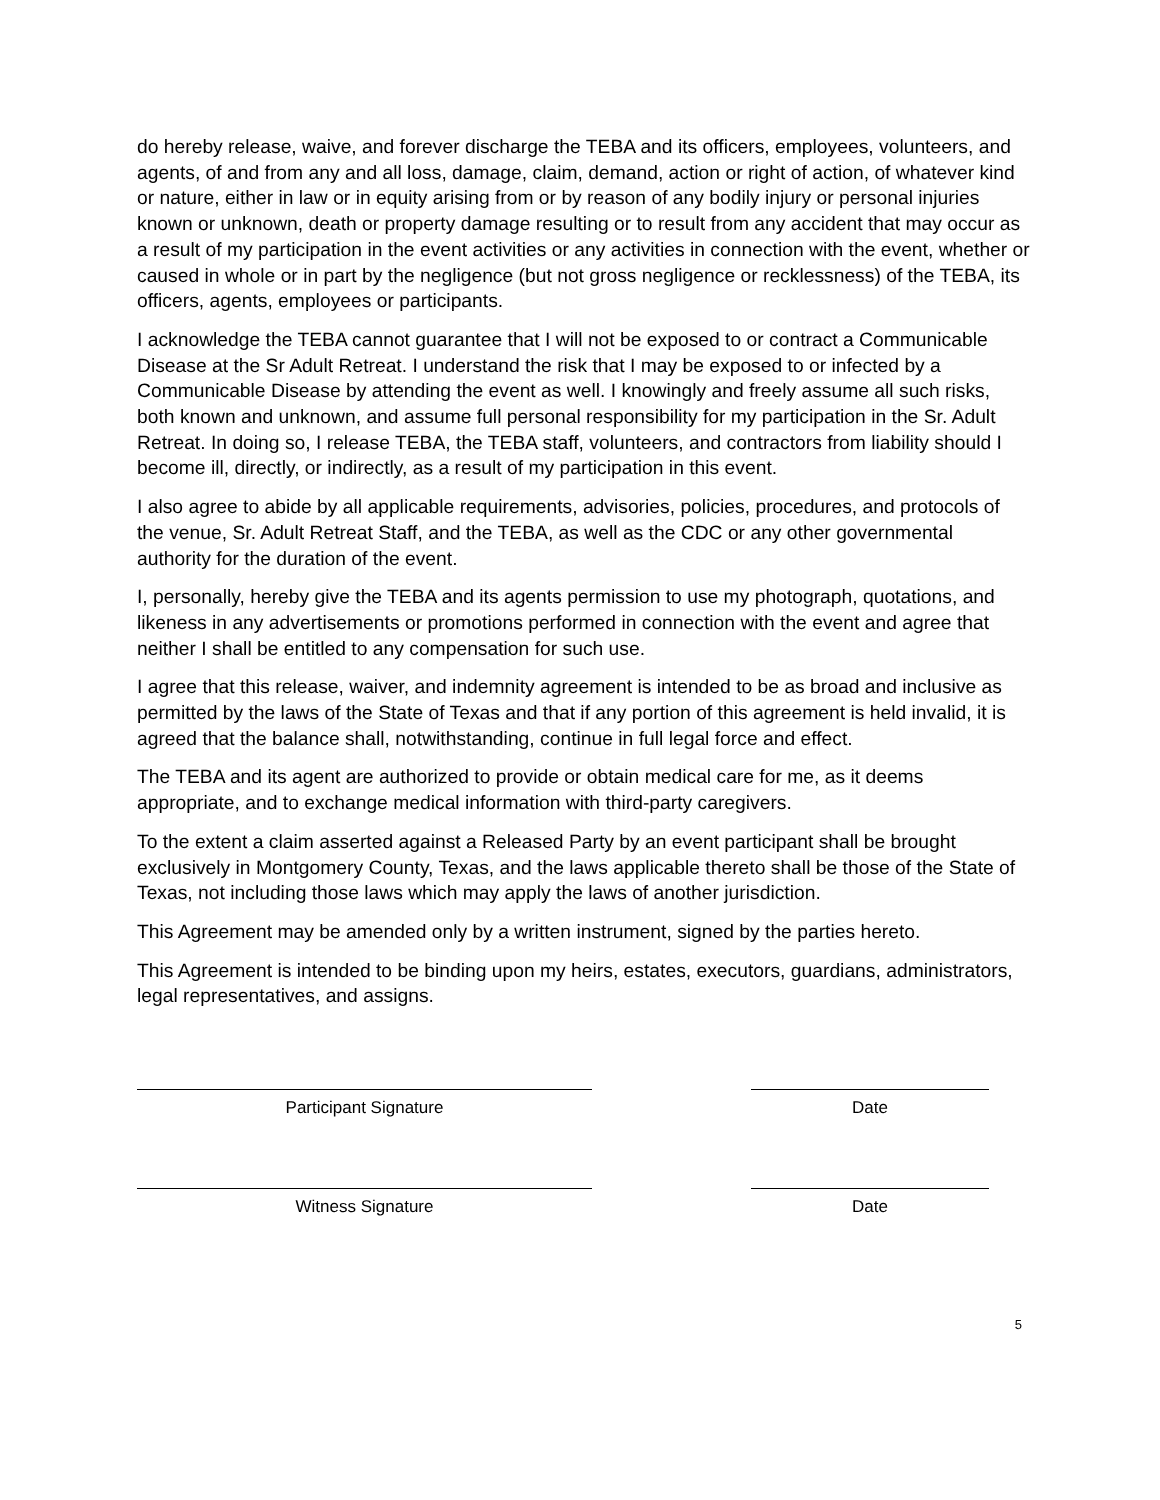do hereby release, waive, and forever discharge the TEBA and its officers, employees, volunteers, and agents, of and from any and all loss, damage, claim, demand, action or right of action, of whatever kind or nature, either in law or in equity arising from or by reason of any bodily injury or personal injuries known or unknown, death or property damage resulting or to result from any accident that may occur as a result of my participation in the event activities or any activities in connection with the event, whether or caused in whole or in part by the negligence (but not gross negligence or recklessness) of the TEBA, its officers, agents, employees or participants.
I acknowledge the TEBA cannot guarantee that I will not be exposed to or contract a Communicable Disease at the Sr Adult Retreat. I understand the risk that I may be exposed to or infected by a Communicable Disease by attending the event as well. I knowingly and freely assume all such risks, both known and unknown, and assume full personal responsibility for my participation in the Sr. Adult Retreat. In doing so, I release TEBA, the TEBA staff, volunteers, and contractors from liability should I become ill, directly, or indirectly, as a result of my participation in this event.
I also agree to abide by all applicable requirements, advisories, policies, procedures, and protocols of the venue, Sr. Adult Retreat Staff, and the TEBA, as well as the CDC or any other governmental authority for the duration of the event.
I, personally, hereby give the TEBA and its agents permission to use my photograph, quotations, and likeness in any advertisements or promotions performed in connection with the event and agree that neither I shall be entitled to any compensation for such use.
I agree that this release, waiver, and indemnity agreement is intended to be as broad and inclusive as permitted by the laws of the State of Texas and that if any portion of this agreement is held invalid, it is agreed that the balance shall, notwithstanding, continue in full legal force and effect.
The TEBA and its agent are authorized to provide or obtain medical care for me, as it deems appropriate, and to exchange medical information with third-party caregivers.
To the extent a claim asserted against a Released Party by an event participant shall be brought exclusively in Montgomery County, Texas, and the laws applicable thereto shall be those of the State of Texas, not including those laws which may apply the laws of another jurisdiction.
This Agreement may be amended only by a written instrument, signed by the parties hereto.
This Agreement is intended to be binding upon my heirs, estates, executors, guardians, administrators, legal representatives, and assigns.
Participant Signature Date
Witness Signature Date
5